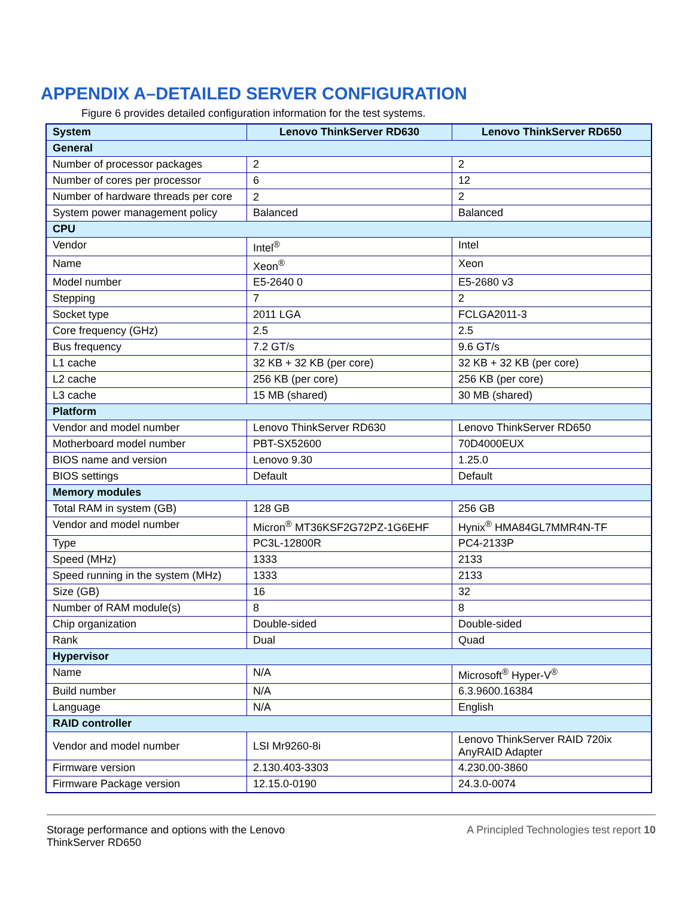APPENDIX A–DETAILED SERVER CONFIGURATION
Figure 6 provides detailed configuration information for the test systems.
| System | Lenovo ThinkServer RD630 | Lenovo ThinkServer RD650 |
| --- | --- | --- |
| General | | |
| Number of processor packages | 2 | 2 |
| Number of cores per processor | 6 | 12 |
| Number of hardware threads per core | 2 | 2 |
| System power management policy | Balanced | Balanced |
| CPU | | |
| Vendor | Intel<sup>®</sup> | Intel |
| Name | Xeon<sup>®</sup> | Xeon |
| Model number | E5-2640 0 | E5-2680 v3 |
| Stepping | 7 | 2 |
| Socket type | 2011 LGA | FCLGA2011-3 |
| Core frequency (GHz) | 2.5 | 2.5 |
| Bus frequency | 7.2 GT/s | 9.6 GT/s |
| L1 cache | 32 KB + 32 KB (per core) | 32 KB + 32 KB (per core) |
| L2 cache | 256 KB (per core) | 256 KB (per core) |
| L3 cache | 15 MB (shared) | 30 MB (shared) |
| Platform | | |
| Vendor and model number | Lenovo ThinkServer RD630 | Lenovo ThinkServer RD650 |
| Motherboard model number | PBT-SX52600 | 70D4000EUX |
| BIOS name and version | Lenovo 9.30 | 1.25.0 |
| BIOS settings | Default | Default |
| Memory modules | | |
| Total RAM in system (GB) | 128 GB | 256 GB |
| Vendor and model number | Micron<sup>®</sup> MT36KSF2G72PZ-1G6EHF | Hynix<sup>®</sup> HMA84GL7MMR4N-TF |
| Type | PC3L-12800R | PC4-2133P |
| Speed (MHz) | 1333 | 2133 |
| Speed running in the system (MHz) | 1333 | 2133 |
| Size (GB) | 16 | 32 |
| Number of RAM module(s) | 8 | 8 |
| Chip organization | Double-sided | Double-sided |
| Rank | Dual | Quad |
| Hypervisor | | |
| Name | N/A | Microsoft<sup>®</sup> Hyper-V<sup>®</sup> |
| Build number | N/A | 6.3.9600.16384 |
| Language | N/A | English |
| RAID controller | | |
| Vendor and model number | LSI Mr9260-8i | Lenovo ThinkServer RAID 720ix AnyRAID Adapter |
| Firmware version | 2.130.403-3303 | 4.230.00-3860 |
| Firmware Package version | 12.15.0-0190 | 24.3.0-0074 |
Storage performance and options with the Lenovo
ThinkServer RD650
A Principled Technologies test report 10